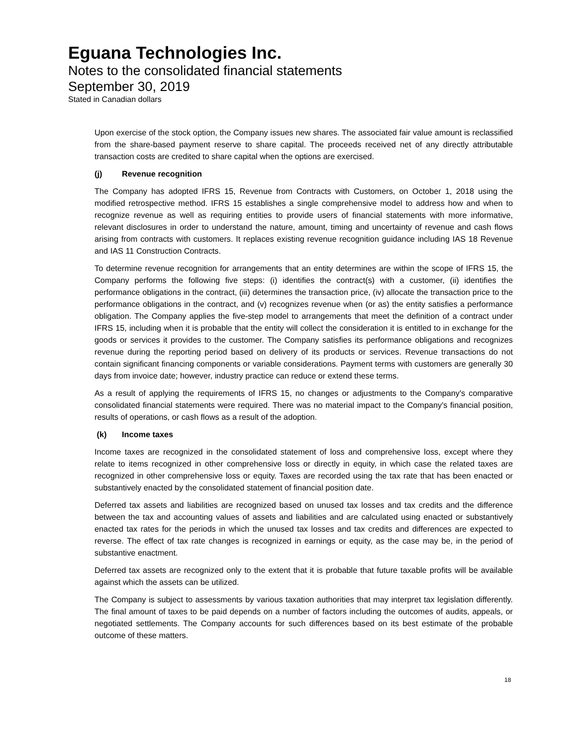Eguana Technologies Inc.
Notes to the consolidated financial statements
September 30, 2019
Stated in Canadian dollars
Upon exercise of the stock option, the Company issues new shares. The associated fair value amount is reclassified from the share-based payment reserve to share capital. The proceeds received net of any directly attributable transaction costs are credited to share capital when the options are exercised.
(j) Revenue recognition
The Company has adopted IFRS 15, Revenue from Contracts with Customers, on October 1, 2018 using the modified retrospective method. IFRS 15 establishes a single comprehensive model to address how and when to recognize revenue as well as requiring entities to provide users of financial statements with more informative, relevant disclosures in order to understand the nature, amount, timing and uncertainty of revenue and cash flows arising from contracts with customers. It replaces existing revenue recognition guidance including IAS 18 Revenue and IAS 11 Construction Contracts.
To determine revenue recognition for arrangements that an entity determines are within the scope of IFRS 15, the Company performs the following five steps: (i) identifies the contract(s) with a customer, (ii) identifies the performance obligations in the contract, (iii) determines the transaction price, (iv) allocate the transaction price to the performance obligations in the contract, and (v) recognizes revenue when (or as) the entity satisfies a performance obligation. The Company applies the five-step model to arrangements that meet the definition of a contract under IFRS 15, including when it is probable that the entity will collect the consideration it is entitled to in exchange for the goods or services it provides to the customer. The Company satisfies its performance obligations and recognizes revenue during the reporting period based on delivery of its products or services. Revenue transactions do not contain significant financing components or variable considerations. Payment terms with customers are generally 30 days from invoice date; however, industry practice can reduce or extend these terms.
As a result of applying the requirements of IFRS 15, no changes or adjustments to the Company's comparative consolidated financial statements were required. There was no material impact to the Company's financial position, results of operations, or cash flows as a result of the adoption.
(k) Income taxes
Income taxes are recognized in the consolidated statement of loss and comprehensive loss, except where they relate to items recognized in other comprehensive loss or directly in equity, in which case the related taxes are recognized in other comprehensive loss or equity. Taxes are recorded using the tax rate that has been enacted or substantively enacted by the consolidated statement of financial position date.
Deferred tax assets and liabilities are recognized based on unused tax losses and tax credits and the difference between the tax and accounting values of assets and liabilities and are calculated using enacted or substantively enacted tax rates for the periods in which the unused tax losses and tax credits and differences are expected to reverse. The effect of tax rate changes is recognized in earnings or equity, as the case may be, in the period of substantive enactment.
Deferred tax assets are recognized only to the extent that it is probable that future taxable profits will be available against which the assets can be utilized.
The Company is subject to assessments by various taxation authorities that may interpret tax legislation differently. The final amount of taxes to be paid depends on a number of factors including the outcomes of audits, appeals, or negotiated settlements. The Company accounts for such differences based on its best estimate of the probable outcome of these matters.
18